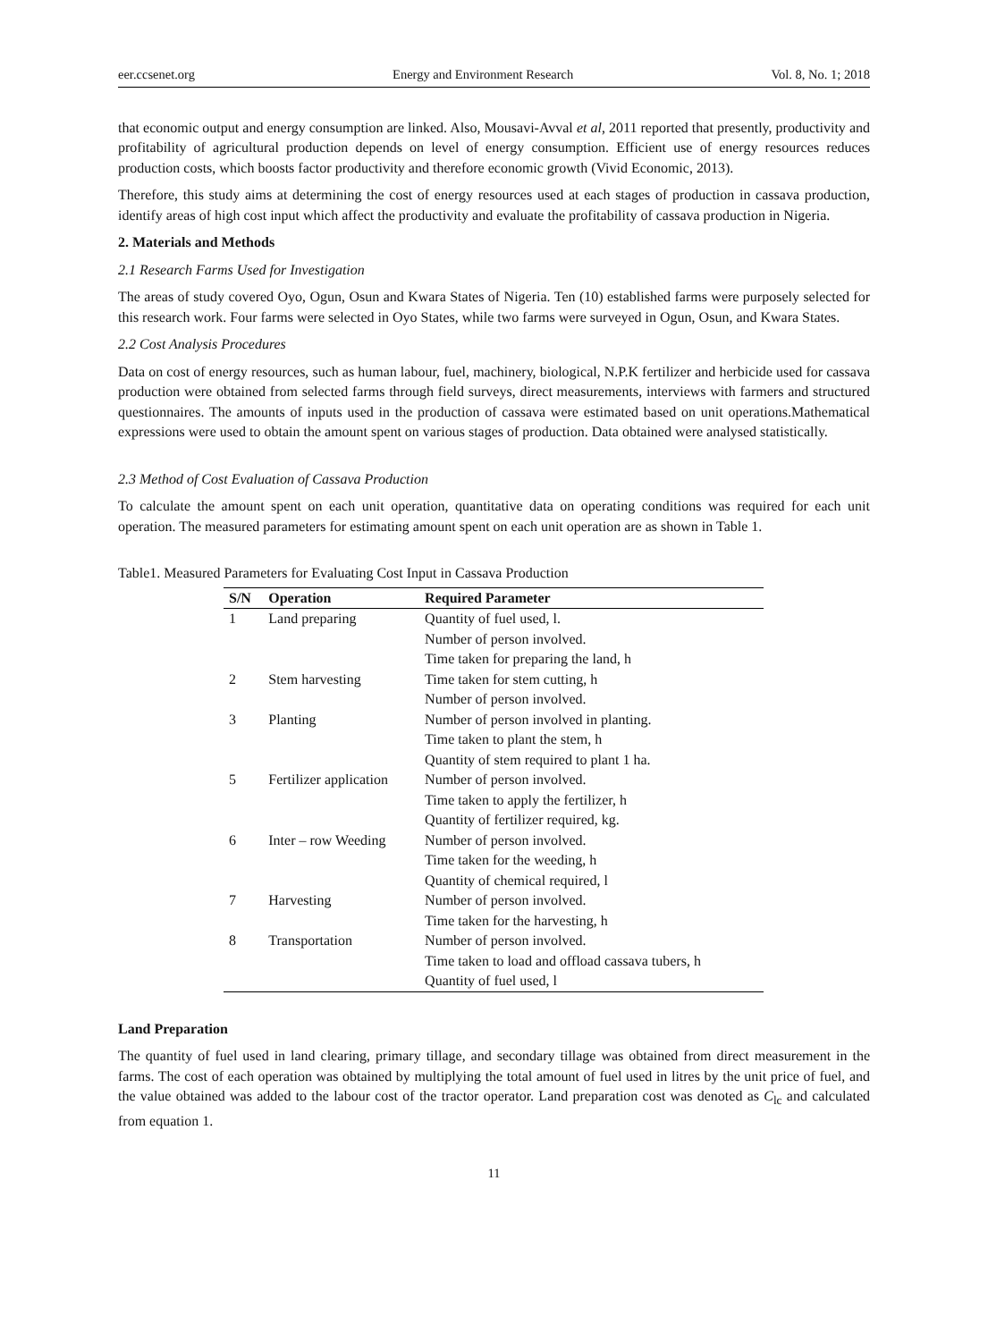eer.ccsenet.org Energy and Environment Research Vol. 8, No. 1; 2018
that economic output and energy consumption are linked. Also, Mousavi-Avval et al, 2011 reported that presently, productivity and profitability of agricultural production depends on level of energy consumption. Efficient use of energy resources reduces production costs, which boosts factor productivity and therefore economic growth (Vivid Economic, 2013).
Therefore, this study aims at determining the cost of energy resources used at each stages of production in cassava production, identify areas of high cost input which affect the productivity and evaluate the profitability of cassava production in Nigeria.
2. Materials and Methods
2.1 Research Farms Used for Investigation
The areas of study covered Oyo, Ogun, Osun and Kwara States of Nigeria. Ten (10) established farms were purposely selected for this research work. Four farms were selected in Oyo States, while two farms were surveyed in Ogun, Osun, and Kwara States.
2.2 Cost Analysis Procedures
Data on cost of energy resources, such as human labour, fuel, machinery, biological, N.P.K fertilizer and herbicide used for cassava production were obtained from selected farms through field surveys, direct measurements, interviews with farmers and structured questionnaires. The amounts of inputs used in the production of cassava were estimated based on unit operations.Mathematical expressions were used to obtain the amount spent on various stages of production. Data obtained were analysed statistically.
2.3 Method of Cost Evaluation of Cassava Production
To calculate the amount spent on each unit operation, quantitative data on operating conditions was required for each unit operation. The measured parameters for estimating amount spent on each unit operation are as shown in Table 1.
Table1. Measured Parameters for Evaluating Cost Input in Cassava Production
| S/N | Operation | Required Parameter |
| --- | --- | --- |
| 1 | Land preparing | Quantity of fuel used, l. |
| | | Number of person involved. |
| | | Time taken for preparing the land, h |
| 2 | Stem harvesting | Time taken for stem cutting, h |
| | | Number of person involved. |
| 3 | Planting | Number of person involved in planting. |
| | | Time taken to plant the stem, h |
| | | Quantity of stem required to plant 1 ha. |
| 5 | Fertilizer application | Number of person involved. |
| | | Time taken to apply the fertilizer, h |
| | | Quantity of fertilizer required, kg. |
| 6 | Inter – row Weeding | Number of person involved. |
| | | Time taken for the weeding, h |
| | | Quantity of chemical required, l |
| 7 | Harvesting | Number of person involved. |
| | | Time taken for the harvesting, h |
| 8 | Transportation | Number of person involved. |
| | | Time taken to load and offload cassava tubers, h |
| | | Quantity of fuel used, l |
Land Preparation
The quantity of fuel used in land clearing, primary tillage, and secondary tillage was obtained from direct measurement in the farms. The cost of each operation was obtained by multiplying the total amount of fuel used in litres by the unit price of fuel, and the value obtained was added to the labour cost of the tractor operator. Land preparation cost was denoted as C<sub>lc</sub> and calculated from equation 1.
11